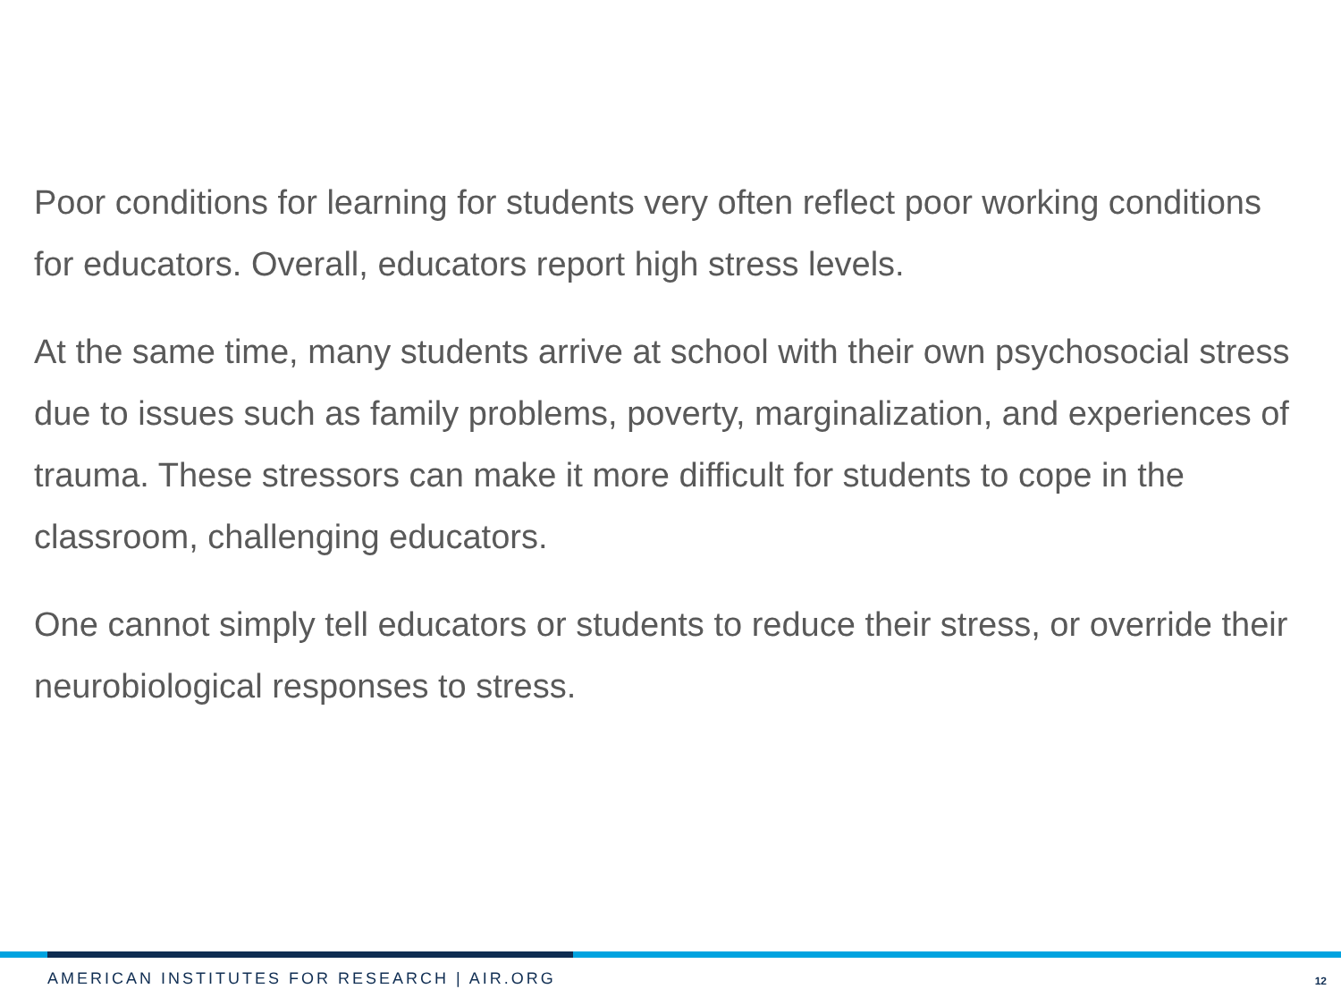Poor conditions for learning for students very often reflect poor working conditions for educators. Overall, educators report high stress levels.
At the same time, many students arrive at school with their own psychosocial stress due to issues such as family problems, poverty, marginalization, and experiences of trauma. These stressors can make it more difficult for students to cope in the classroom, challenging educators.
One cannot simply tell educators or students to reduce their stress, or override their neurobiological responses to stress.
AMERICAN INSTITUTES FOR RESEARCH | AIR.ORG
12